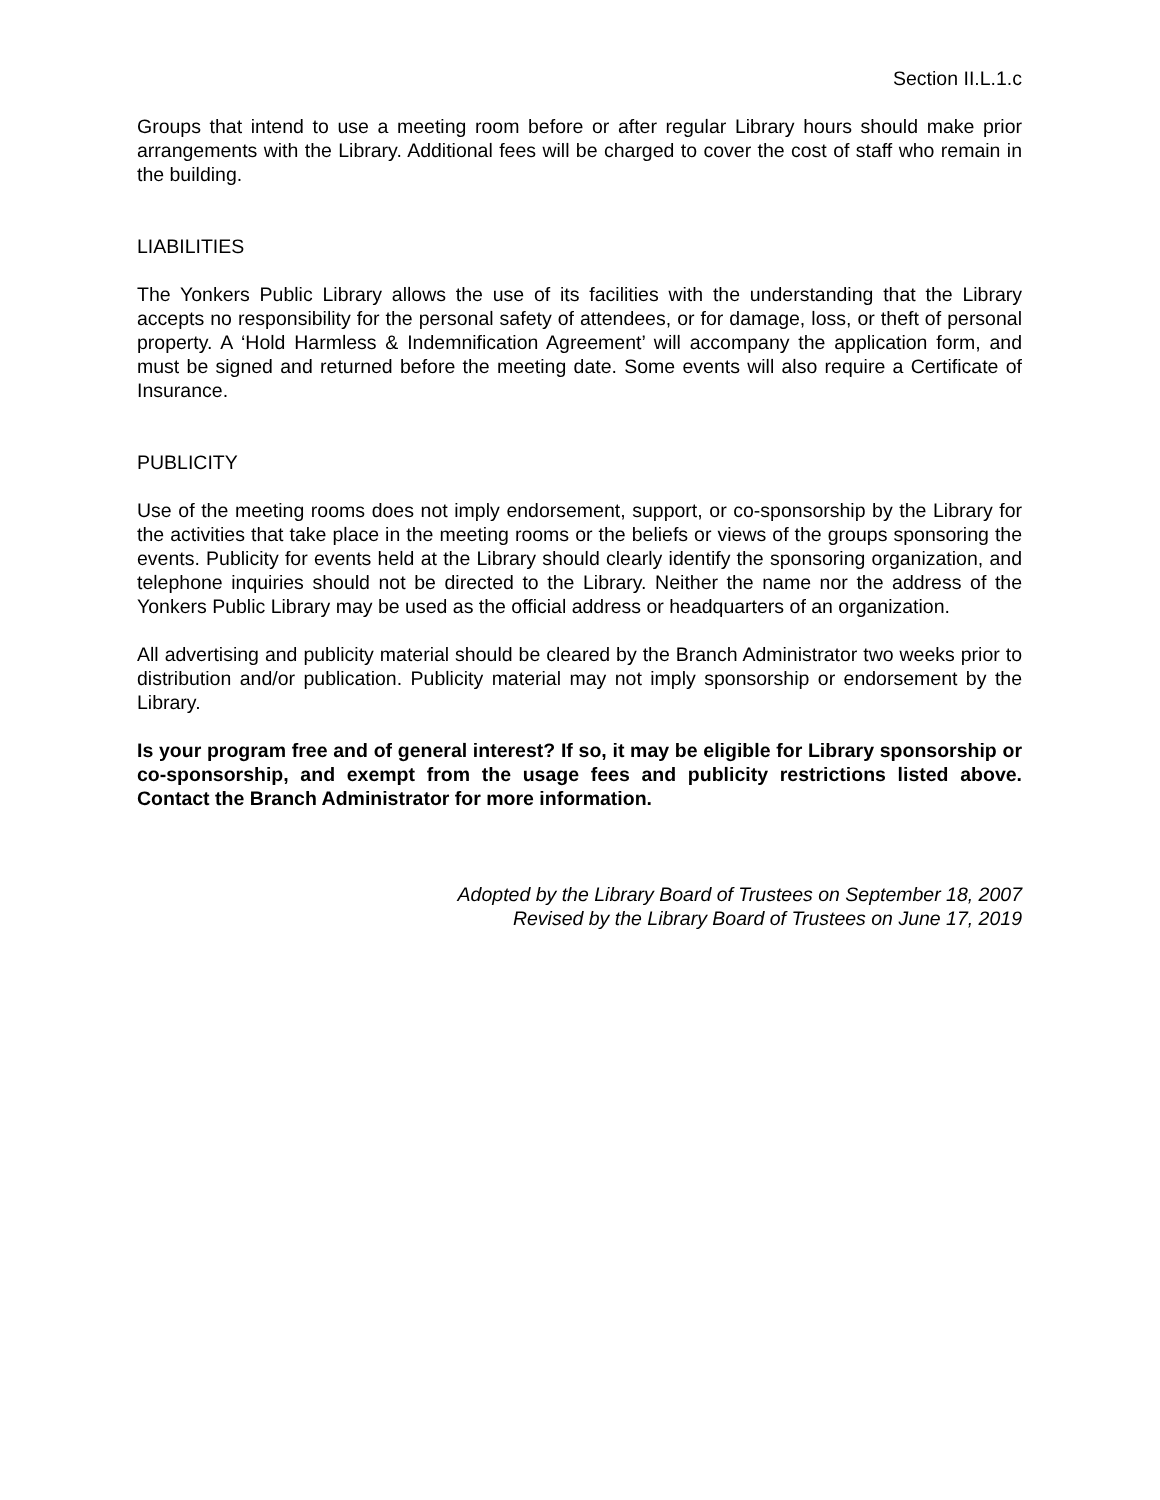Section II.L.1.c
Groups that intend to use a meeting room before or after regular Library hours should make prior arrangements with the Library. Additional fees will be charged to cover the cost of staff who remain in the building.
LIABILITIES
The Yonkers Public Library allows the use of its facilities with the understanding that the Library accepts no responsibility for the personal safety of attendees, or for damage, loss, or theft of personal property. A ‘Hold Harmless & Indemnification Agreement’ will accompany the application form, and must be signed and returned before the meeting date. Some events will also require a Certificate of Insurance.
PUBLICITY
Use of the meeting rooms does not imply endorsement, support, or co-sponsorship by the Library for the activities that take place in the meeting rooms or the beliefs or views of the groups sponsoring the events. Publicity for events held at the Library should clearly identify the sponsoring organization, and telephone inquiries should not be directed to the Library. Neither the name nor the address of the Yonkers Public Library may be used as the official address or headquarters of an organization.
All advertising and publicity material should be cleared by the Branch Administrator two weeks prior to distribution and/or publication. Publicity material may not imply sponsorship or endorsement by the Library.
Is your program free and of general interest? If so, it may be eligible for Library sponsorship or co-sponsorship, and exempt from the usage fees and publicity restrictions listed above. Contact the Branch Administrator for more information.
Adopted by the Library Board of Trustees on September 18, 2007
Revised by the Library Board of Trustees on June 17, 2019